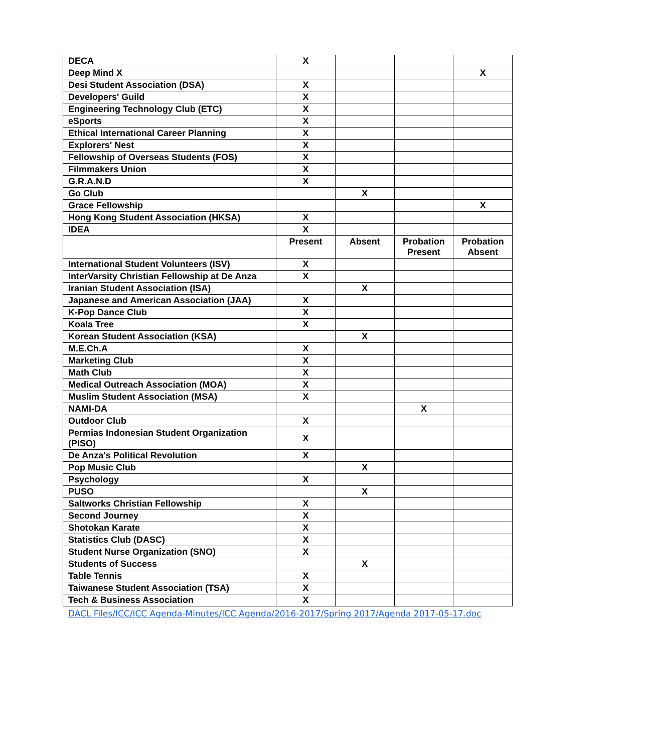| DECA | X | | | |
| Deep Mind X | | | | X |
| Desi Student Association (DSA) | X | | | |
| Developers' Guild | X | | | |
| Engineering Technology Club (ETC) | X | | | |
| eSports | X | | | |
| Ethical International Career Planning | X | | | |
| Explorers' Nest | X | | | |
| Fellowship of Overseas Students (FOS) | X | | | |
| Filmmakers Union | X | | | |
| G.R.A.N.D | X | | | |
| Go Club | | X | | |
| Grace Fellowship | | | | X |
| Hong Kong Student Association (HKSA) | X | | | |
| IDEA | X | | | |
| | Present | Absent | Probation Present | Probation Absent |
| International Student Volunteers (ISV) | X | | | |
| InterVarsity Christian Fellowship at De Anza | X | | | |
| Iranian Student Association (ISA) | | X | | |
| Japanese and American Association (JAA) | X | | | |
| K-Pop Dance Club | X | | | |
| Koala Tree | X | | | |
| Korean Student Association (KSA) | | X | | |
| M.E.Ch.A | X | | | |
| Marketing Club | X | | | |
| Math Club | X | | | |
| Medical Outreach Association (MOA) | X | | | |
| Muslim Student Association (MSA) | X | | | |
| NAMI-DA | | | X | |
| Outdoor Club | X | | | |
| Permias Indonesian Student Organization (PISO) | X | | | |
| De Anza's Political Revolution | X | | | |
| Pop Music Club | | X | | |
| Psychology | X | | | |
| PUSO | | X | | |
| Saltworks Christian Fellowship | X | | | |
| Second Journey | X | | | |
| Shotokan Karate | X | | | |
| Statistics Club (DASC) | X | | | |
| Student Nurse Organization (SNO) | X | | | |
| Students of Success | | X | | |
| Table Tennis | X | | | |
| Taiwanese Student Association (TSA) | X | | | |
| Tech & Business Association | X | | | |
DACL Files/ICC/ICC Agenda-Minutes/ICC Agenda/2016-2017/Spring 2017/Agenda 2017-05-17.doc